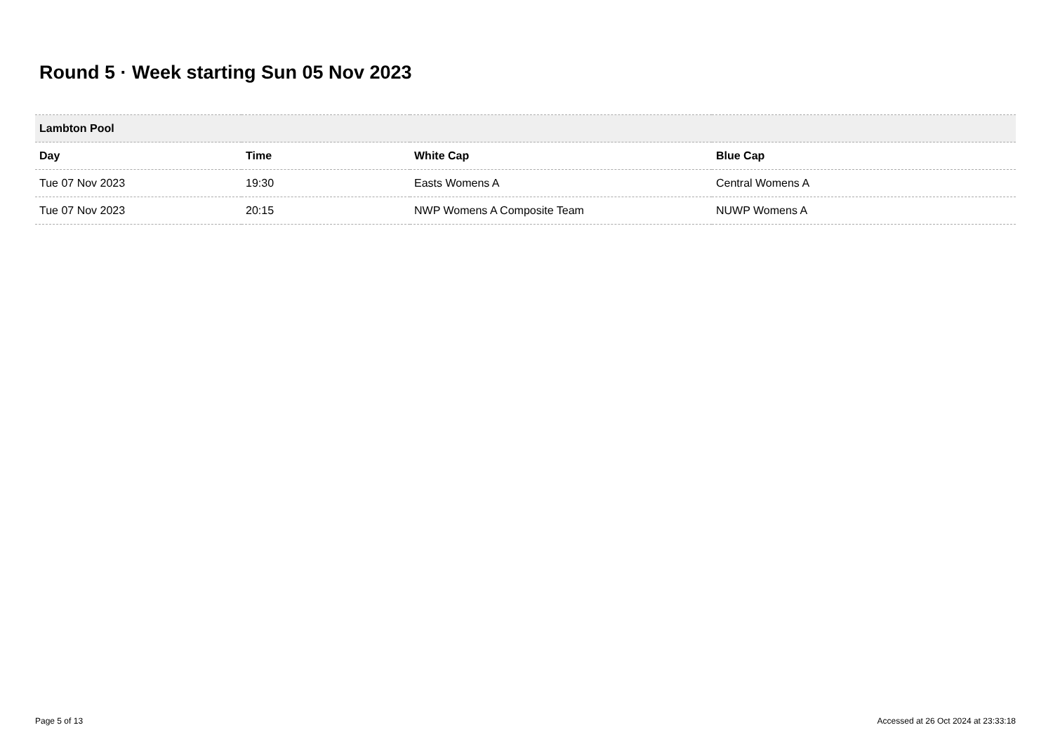Round 5 · Week starting Sun 05 Nov 2023
| Lambton Pool | | | |
| Day | Time | White Cap | Blue Cap |
| Tue 07 Nov 2023 | 19:30 | Easts Womens A | Central Womens A |
| Tue 07 Nov 2023 | 20:15 | NWP Womens A Composite Team | NUWP Womens A |
Page 5 of 13
Accessed at 26 Oct 2024 at 23:33:18